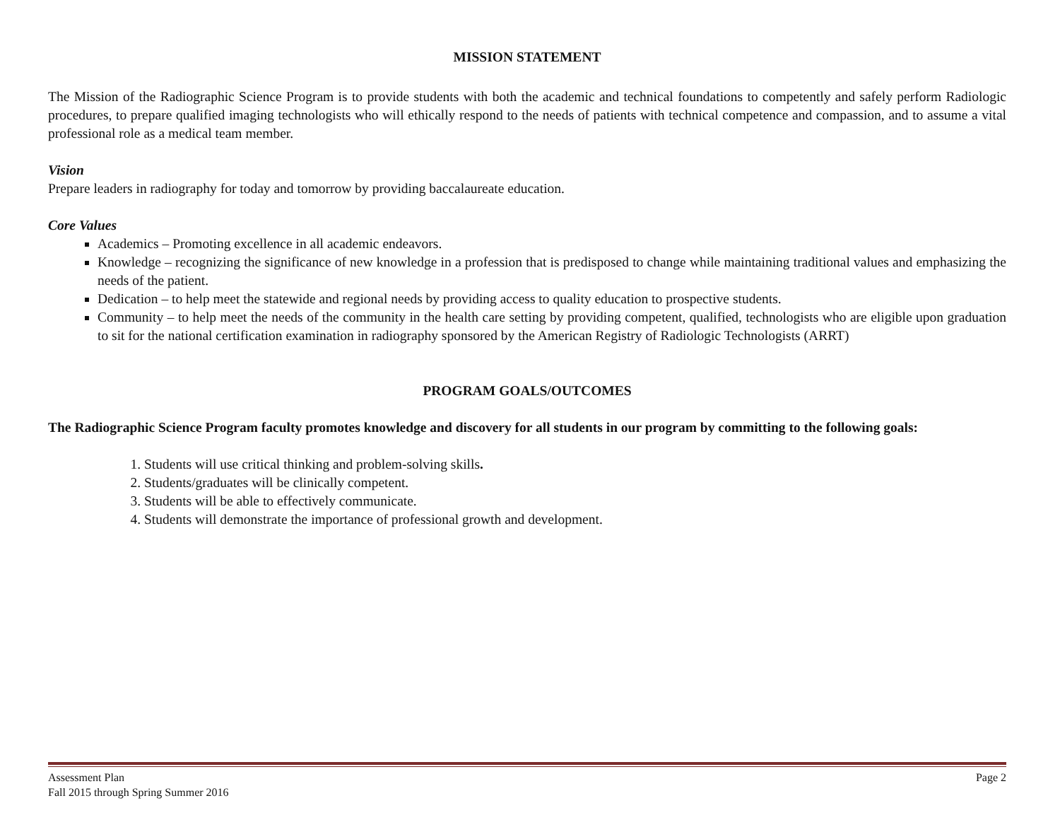MISSION STATEMENT
The Mission of the Radiographic Science Program is to provide students with both the academic and technical foundations to competently and safely perform Radiologic procedures, to prepare qualified imaging technologists who will ethically respond to the needs of patients with technical competence and compassion, and to assume a vital professional role as a medical team member.
Vision
Prepare leaders in radiography for today and tomorrow by providing baccalaureate education.
Core Values
Academics – Promoting excellence in all academic endeavors.
Knowledge – recognizing the significance of new knowledge in a profession that is predisposed to change while maintaining traditional values and emphasizing the needs of the patient.
Dedication – to help meet the statewide and regional needs by providing access to quality education to prospective students.
Community – to help meet the needs of the community in the health care setting by providing competent, qualified, technologists who are eligible upon graduation to sit for the national certification examination in radiography sponsored by the American Registry of Radiologic Technologists (ARRT)
PROGRAM GOALS/OUTCOMES
The Radiographic Science Program faculty promotes knowledge and discovery for all students in our program by committing to the following goals:
1. Students will use critical thinking and problem-solving skills.
2. Students/graduates will be clinically competent.
3. Students will be able to effectively communicate.
4. Students will demonstrate the importance of professional growth and development.
Assessment Plan
Fall 2015 through Spring Summer 2016 Page 2